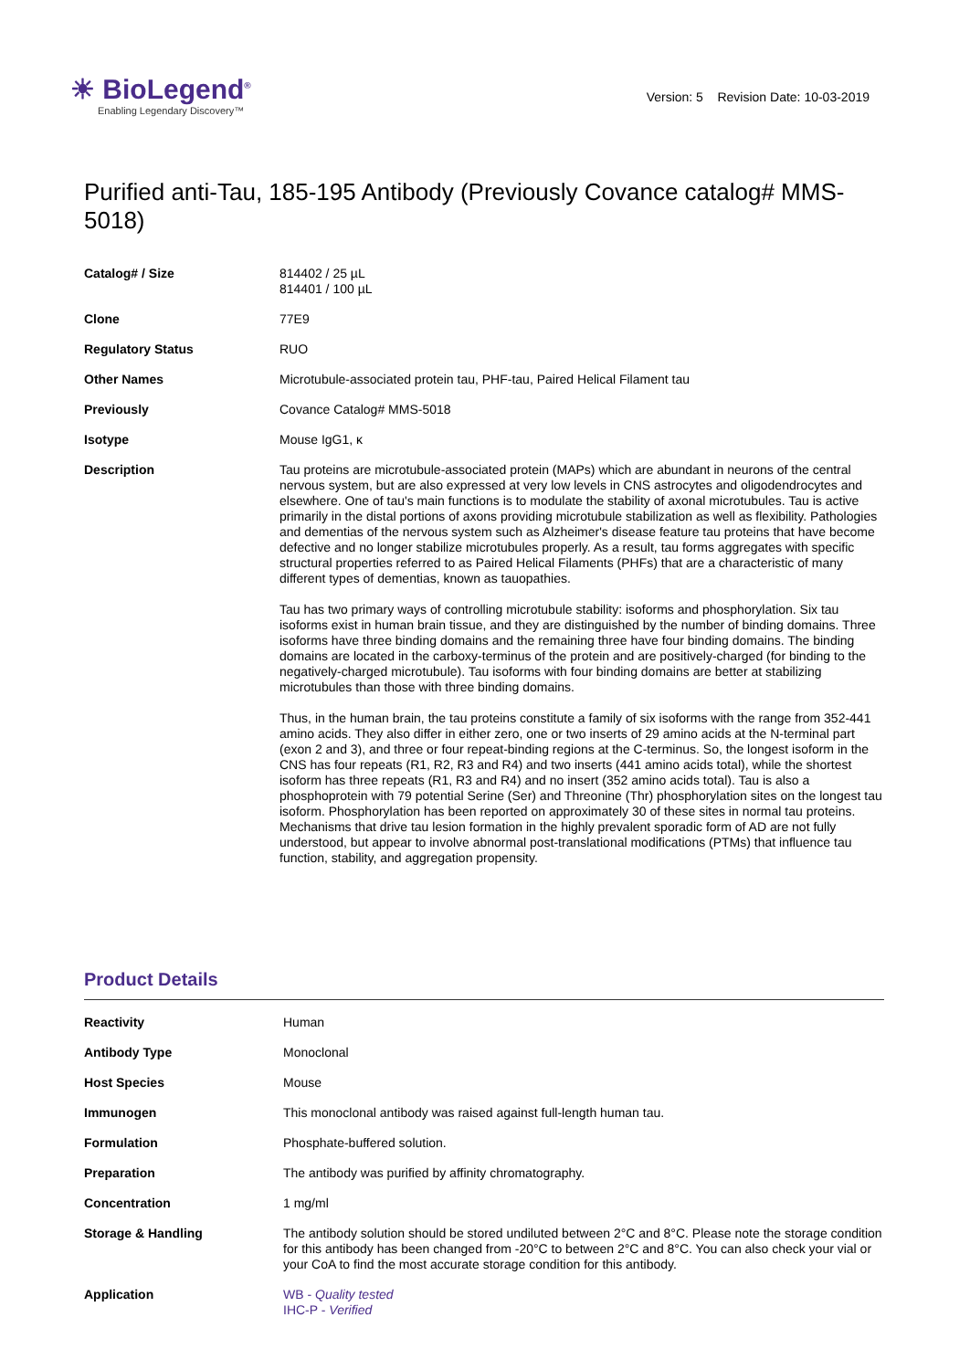☀ BioLegend<sup>®</sup>
Enabling Legendary Discovery™
Version: 5 Revision Date: 10-03-2019
Purified anti-Tau, 185-195 Antibody (Previously Covance catalog# MMS-5018)
| Catalog# / Size | 814402 / 25 µL 814401 / 100 µL |
| Clone | 77E9 |
| Regulatory Status | RUO |
| Other Names | Microtubule-associated protein tau, PHF-tau, Paired Helical Filament tau |
| Previously | Covance Catalog# MMS-5018 |
| Isotype | Mouse IgG1, κ |
| Description | Tau proteins are microtubule-associated protein (MAPs) which are abundant in neurons of the central nervous system, but are also expressed at very low levels in CNS astrocytes and oligodendrocytes and elsewhere. One of tau's main functions is to modulate the stability of axonal microtubules. Tau is active primarily in the distal portions of axons providing microtubule stabilization as well as flexibility. Pathologies and dementias of the nervous system such as Alzheimer's disease feature tau proteins that have become defective and no longer stabilize microtubules properly. As a result, tau forms aggregates with specific structural properties referred to as Paired Helical Filaments (PHFs) that are a characteristic of many different types of dementias, known as tauopathies. Tau has two primary ways of controlling microtubule stability: isoforms and phosphorylation. Six tau isoforms exist in human brain tissue, and they are distinguished by the number of binding domains. Three isoforms have three binding domains and the remaining three have four binding domains. The binding domains are located in the carboxy-terminus of the protein and are positively-charged (for binding to the negatively-charged microtubule). Tau isoforms with four binding domains are better at stabilizing microtubules than those with three binding domains. Thus, in the human brain, the tau proteins constitute a family of six isoforms with the range from 352-441 amino acids. They also differ in either zero, one or two inserts of 29 amino acids at the N-terminal part (exon 2 and 3), and three or four repeat-binding regions at the C-terminus. So, the longest isoform in the CNS has four repeats (R1, R2, R3 and R4) and two inserts (441 amino acids total), while the shortest isoform has three repeats (R1, R3 and R4) and no insert (352 amino acids total). Tau is also a phosphoprotein with 79 potential Serine (Ser) and Threonine (Thr) phosphorylation sites on the longest tau isoform. Phosphorylation has been reported on approximately 30 of these sites in normal tau proteins. Mechanisms that drive tau lesion formation in the highly prevalent sporadic form of AD are not fully understood, but appear to involve abnormal post-translational modifications (PTMs) that influence tau function, stability, and aggregation propensity. |
Product Details
| Reactivity | Human |
| Antibody Type | Monoclonal |
| Host Species | Mouse |
| Immunogen | This monoclonal antibody was raised against full-length human tau. |
| Formulation | Phosphate-buffered solution. |
| Preparation | The antibody was purified by affinity chromatography. |
| Concentration | 1 mg/ml |
| Storage & Handling | The antibody solution should be stored undiluted between 2°C and 8°C. Please note the storage condition for this antibody has been changed from -20°C to between 2°C and 8°C. You can also check your vial or your CoA to find the most accurate storage condition for this antibody. |
| Application | WB - Quality tested IHC-P - Verified |